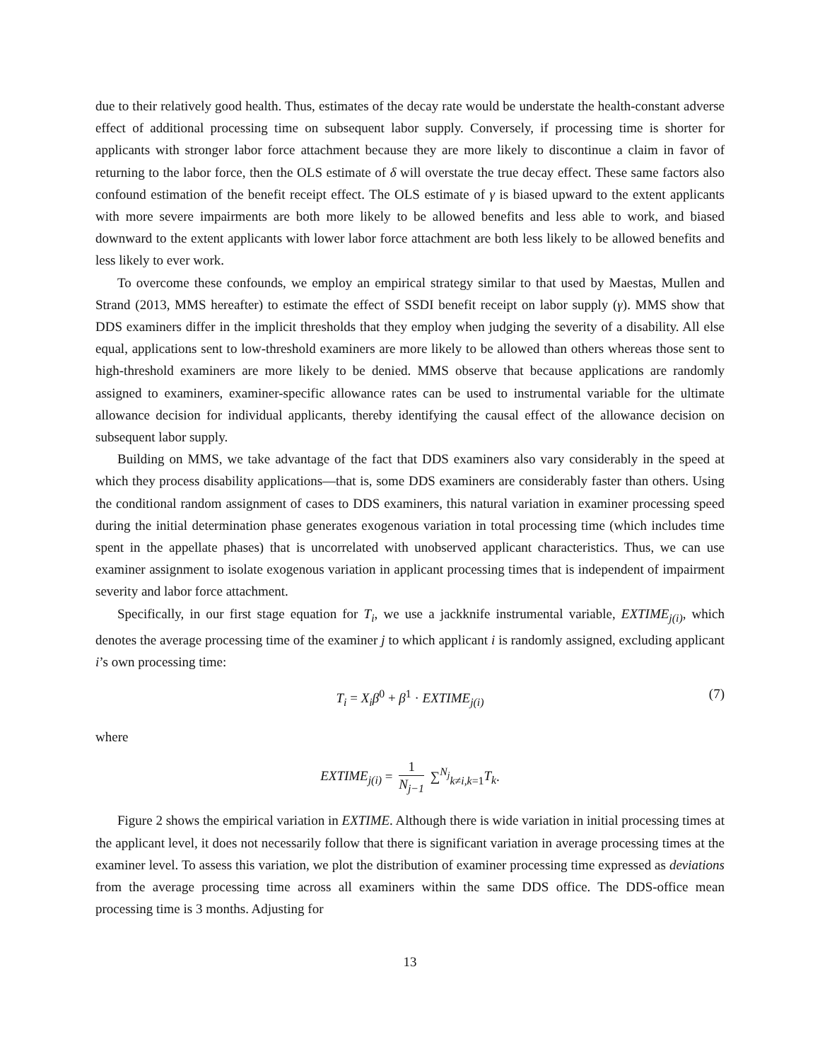due to their relatively good health. Thus, estimates of the decay rate would be understate the health-constant adverse effect of additional processing time on subsequent labor supply. Conversely, if processing time is shorter for applicants with stronger labor force attachment because they are more likely to discontinue a claim in favor of returning to the labor force, then the OLS estimate of δ will overstate the true decay effect. These same factors also confound estimation of the benefit receipt effect. The OLS estimate of γ is biased upward to the extent applicants with more severe impairments are both more likely to be allowed benefits and less able to work, and biased downward to the extent applicants with lower labor force attachment are both less likely to be allowed benefits and less likely to ever work.
To overcome these confounds, we employ an empirical strategy similar to that used by Maestas, Mullen and Strand (2013, MMS hereafter) to estimate the effect of SSDI benefit receipt on labor supply (γ). MMS show that DDS examiners differ in the implicit thresholds that they employ when judging the severity of a disability. All else equal, applications sent to low-threshold examiners are more likely to be allowed than others whereas those sent to high-threshold examiners are more likely to be denied. MMS observe that because applications are randomly assigned to examiners, examiner-specific allowance rates can be used to instrumental variable for the ultimate allowance decision for individual applicants, thereby identifying the causal effect of the allowance decision on subsequent labor supply.
Building on MMS, we take advantage of the fact that DDS examiners also vary considerably in the speed at which they process disability applications—that is, some DDS examiners are considerably faster than others. Using the conditional random assignment of cases to DDS examiners, this natural variation in examiner processing speed during the initial determination phase generates exogenous variation in total processing time (which includes time spent in the appellate phases) that is uncorrelated with unobserved applicant characteristics. Thus, we can use examiner assignment to isolate exogenous variation in applicant processing times that is independent of impairment severity and labor force attachment.
Specifically, in our first stage equation for T<sub>i</sub>, we use a jackknife instrumental variable, EXTIME<sub>j(i)</sub>, which denotes the average processing time of the examiner j to which applicant i is randomly assigned, excluding applicant i’s own processing time:
T<sub>i</sub> = X<sub>i</sub>β<sup>0</sup> + β<sup>1</sup> · EXTIME<sub>j(i)</sub> (7)
where
EXTIME<sub>j(i)</sub> = 1 N<sub>j−1</sub> ∑<sup>N<sub>j</sub></sup><sub>k≠i,k=1</sub>T<sub>k</sub>.
Figure 2 shows the empirical variation in EXTIME. Although there is wide variation in initial processing times at the applicant level, it does not necessarily follow that there is significant variation in average processing times at the examiner level. To assess this variation, we plot the distribution of examiner processing time expressed as deviations from the average processing time across all examiners within the same DDS office. The DDS-office mean processing time is 3 months. Adjusting for
13